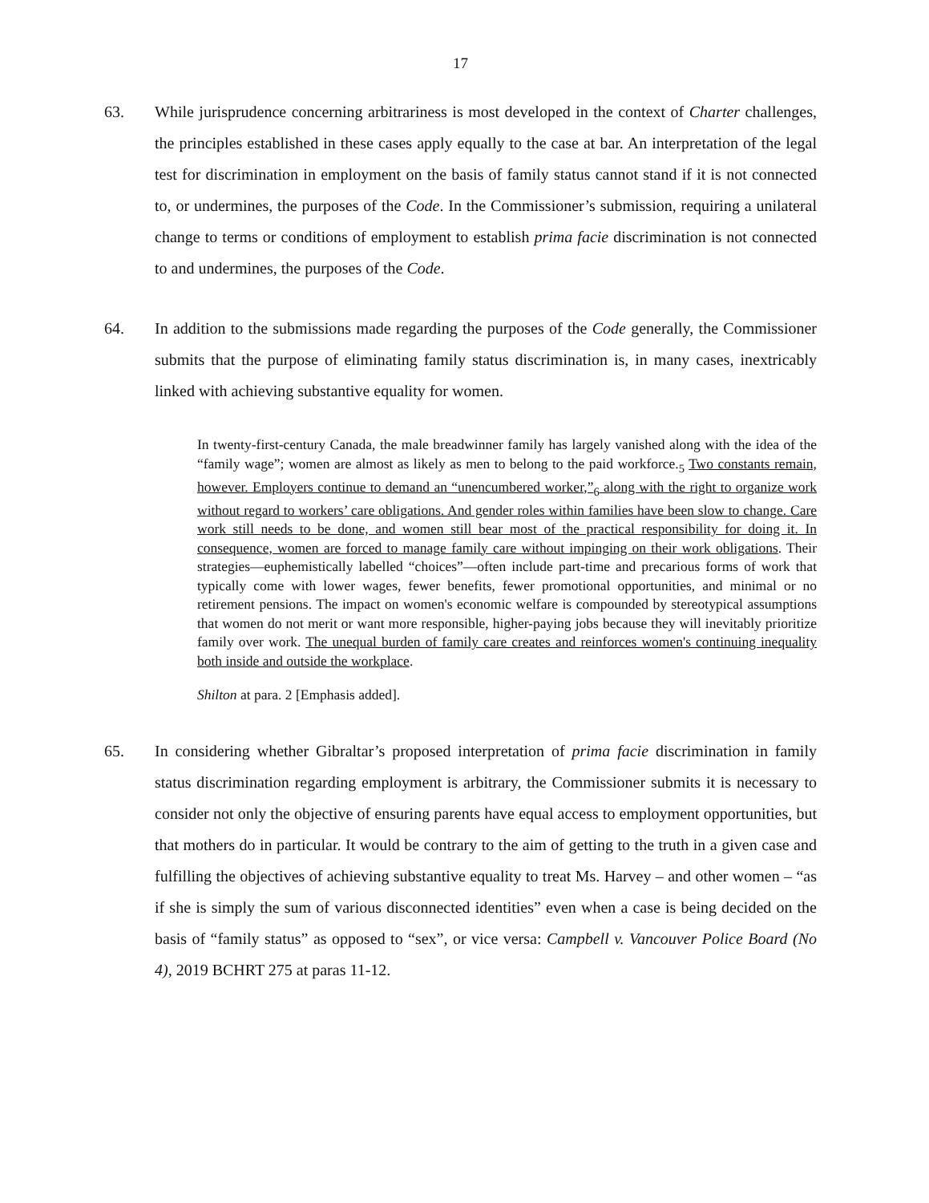17
63. While jurisprudence concerning arbitrariness is most developed in the context of Charter challenges, the principles established in these cases apply equally to the case at bar. An interpretation of the legal test for discrimination in employment on the basis of family status cannot stand if it is not connected to, or undermines, the purposes of the Code. In the Commissioner’s submission, requiring a unilateral change to terms or conditions of employment to establish prima facie discrimination is not connected to and undermines, the purposes of the Code.
64. In addition to the submissions made regarding the purposes of the Code generally, the Commissioner submits that the purpose of eliminating family status discrimination is, in many cases, inextricably linked with achieving substantive equality for women.
In twenty-first-century Canada, the male breadwinner family has largely vanished along with the idea of the “family wage”; women are almost as likely as men to belong to the paid workforce.<sub>5</sub> Two constants remain, however. Employers continue to demand an “unencumbered worker,”<sub>6</sub> along with the right to organize work without regard to workers’ care obligations. And gender roles within families have been slow to change. Care work still needs to be done, and women still bear most of the practical responsibility for doing it. In consequence, women are forced to manage family care without impinging on their work obligations. Their strategies—euphemistically labelled “choices”—often include part-time and precarious forms of work that typically come with lower wages, fewer benefits, fewer promotional opportunities, and minimal or no retirement pensions. The impact on women's economic welfare is compounded by stereotypical assumptions that women do not merit or want more responsible, higher-paying jobs because they will inevitably prioritize family over work. The unequal burden of family care creates and reinforces women's continuing inequality both inside and outside the workplace.
Shilton at para. 2 [Emphasis added].
65. In considering whether Gibraltar’s proposed interpretation of prima facie discrimination in family status discrimination regarding employment is arbitrary, the Commissioner submits it is necessary to consider not only the objective of ensuring parents have equal access to employment opportunities, but that mothers do in particular. It would be contrary to the aim of getting to the truth in a given case and fulfilling the objectives of achieving substantive equality to treat Ms. Harvey – and other women – “as if she is simply the sum of various disconnected identities” even when a case is being decided on the basis of “family status” as opposed to “sex”, or vice versa: Campbell v. Vancouver Police Board (No 4), 2019 BCHRT 275 at paras 11-12.